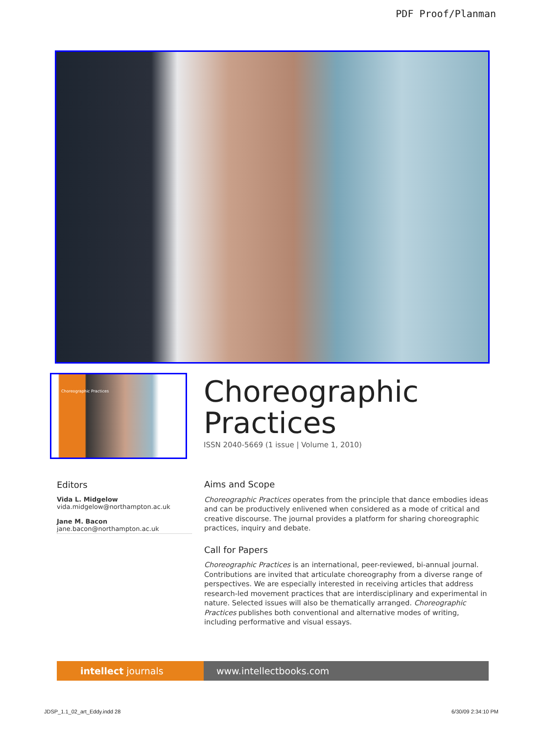PDF Proof/Planman
Choreographic Practices
Choreographic
Practices
ISSN 2040-5669 (1 issue | Volume 1, 2010)
Editors
Vida L. Midgelow
vida.midgelow@northampton.ac.uk
Jane M. Bacon
jane.bacon@northampton.ac.uk
Aims and Scope
Choreographic Practices operates from the principle that dance embodies ideas and can be productively enlivened when considered as a mode of critical and creative discourse. The journal provides a platform for sharing choreographic practices, inquiry and debate.
Call for Papers
Choreographic Practices is an international, peer-reviewed, bi-annual journal. Contributions are invited that articulate choreography from a diverse range of perspectives. We are especially interested in receiving articles that address research-led movement practices that are interdisciplinary and experimental in nature. Selected issues will also be thematically arranged. Choreographic Practices publishes both conventional and alternative modes of writing, including performative and visual essays.
intellect journals www.intellectbooks.com
JDSP_1.1_02_art_Eddy.indd 28 6/30/09 2:34:10 PM